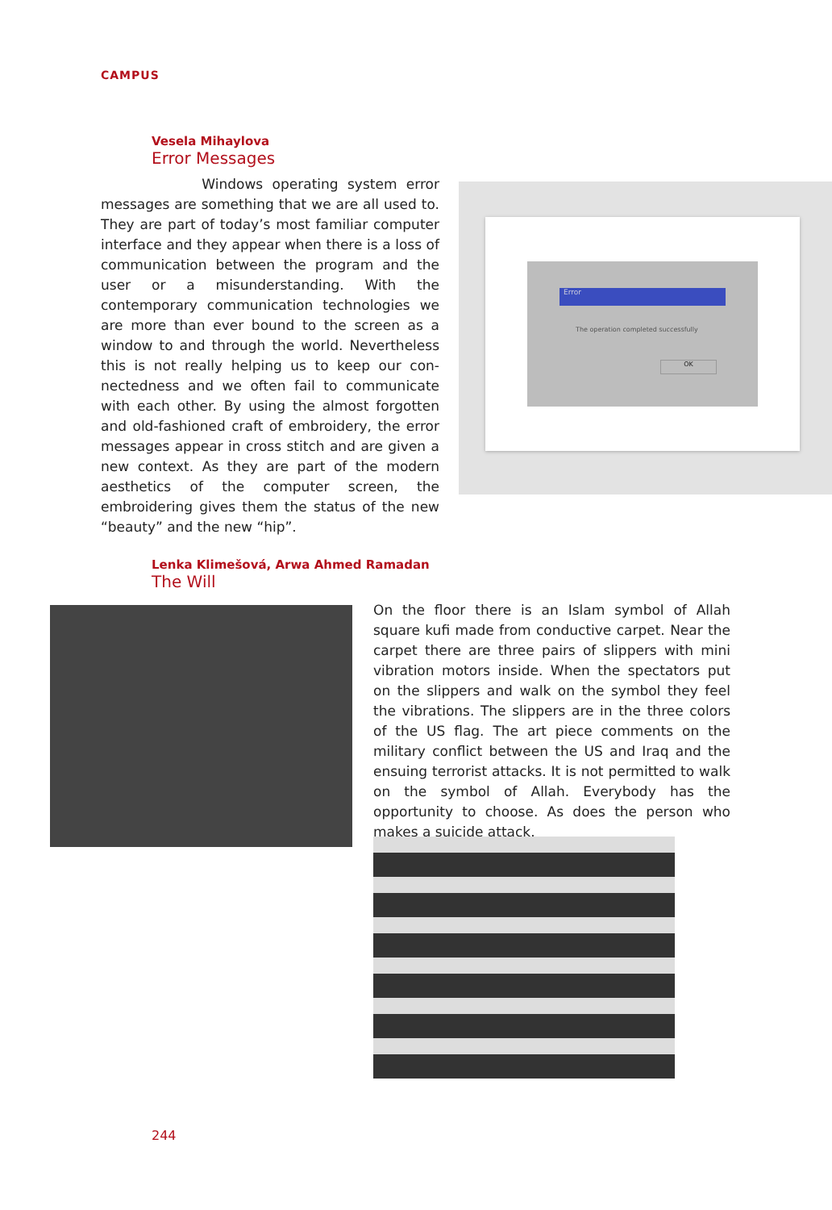CAMPUS
Vesela Mihaylova
Error Messages
Windows operating system error messages are something that we are all used to. They are part of today’s most familiar computer interface and they appear when there is a loss of communication between the program and the user or a misunder­standing. With the contemporary communication technologies we are more than ever bound to the screen as a window to and through the world. Never­theless this is not really helping us to keep our con­nectedness and we often fail to communicate with each other. By using the almost forgotten and old-fashioned craft of embroidery, the error messages appear in cross stitch and are given a new context. As they are part of the modern aesthetics of the computer screen, the embroidering gives them the status of the new “beauty” and the new “hip”.
Error
The operation completed successfully
OK
Lenka Klimešová, Arwa Ahmed Ramadan
The Will
On the floor there is an Islam symbol of Allah square kufi made from conductive carpet. Near the carpet there are three pairs of slippers with mini vibration motors inside. When the spectators put on the slippers and walk on the symbol they feel the vibrations. The slippers are in the three colors of the US flag. The art piece comments on the military conflict between the US and Iraq and the ensuing terrorist attacks. It is not permitted to walk on the symbol of Allah. Everybody has the opportunity to choose. As does the person who makes a suicide attack.
244